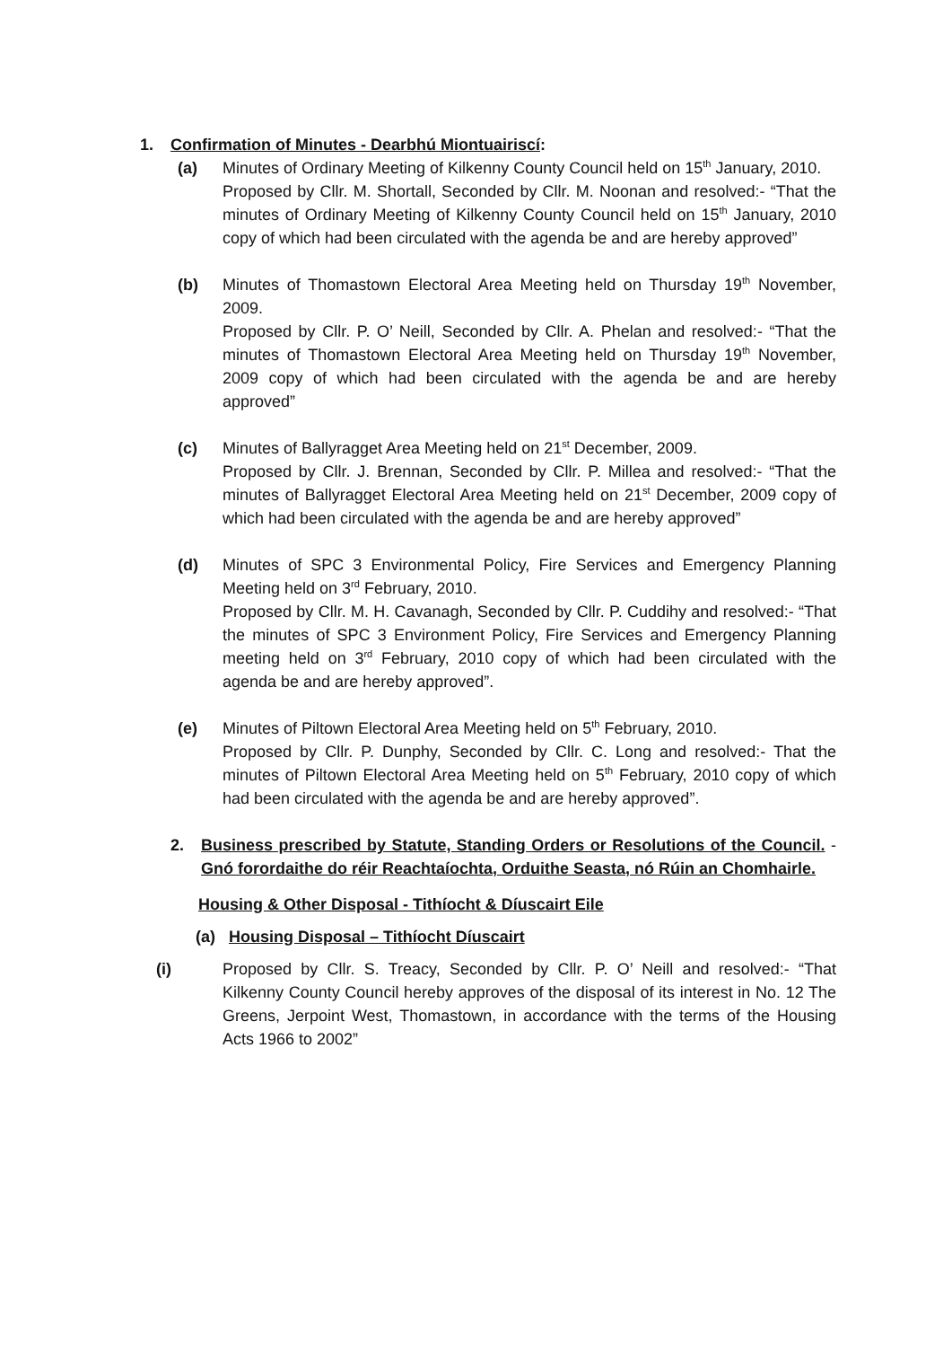1. Confirmation of Minutes - Dearbhú Miontuairiscí:
(a) Minutes of Ordinary Meeting of Kilkenny County Council held on 15<sup>th</sup> January, 2010.
Proposed by Cllr. M. Shortall, Seconded by Cllr. M. Noonan and resolved:- “That the minutes of Ordinary Meeting of Kilkenny County Council held on 15<sup>th</sup> January, 2010 copy of which had been circulated with the agenda be and are hereby approved”
(b) Minutes of Thomastown Electoral Area Meeting held on Thursday 19<sup>th</sup> November, 2009.
Proposed by Cllr. P. O’ Neill, Seconded by Cllr. A. Phelan and resolved:- “That the minutes of Thomastown Electoral Area Meeting held on Thursday 19<sup>th</sup> November, 2009 copy of which had been circulated with the agenda be and are hereby approved”
(c) Minutes of Ballyragget Area Meeting held on 21<sup>st</sup> December, 2009.
Proposed by Cllr. J. Brennan, Seconded by Cllr. P. Millea and resolved:- “That the minutes of Ballyragget Electoral Area Meeting held on 21<sup>st</sup> December, 2009 copy of which had been circulated with the agenda be and are hereby approved”
(d) Minutes of SPC 3 Environmental Policy, Fire Services and Emergency Planning Meeting held on 3<sup>rd</sup> February, 2010.
Proposed by Cllr. M. H. Cavanagh, Seconded by Cllr. P. Cuddihy and resolved:- “That the minutes of SPC 3 Environment Policy, Fire Services and Emergency Planning meeting held on 3<sup>rd</sup> February, 2010 copy of which had been circulated with the agenda be and are hereby approved”.
(e) Minutes of Piltown Electoral Area Meeting held on 5<sup>th</sup> February, 2010.
Proposed by Cllr. P. Dunphy, Seconded by Cllr. C. Long and resolved:- That the minutes of Piltown Electoral Area Meeting held on 5<sup>th</sup> February, 2010 copy of which had been circulated with the agenda be and are hereby approved”.
2. Business prescribed by Statute, Standing Orders or Resolutions of the Council. - Gnó forordaithe do réir Reachtaíochta, Orduithe Seasta, nó Rúin an Chomhairle.
Housing & Other Disposal - Tithíocht & Díuscairt Eile
(a) Housing Disposal – Tithíocht Díuscairt
(i) Proposed by Cllr. S. Treacy, Seconded by Cllr. P. O’ Neill and resolved:- “That Kilkenny County Council hereby approves of the disposal of its interest in No. 12 The Greens, Jerpoint West, Thomastown, in accordance with the terms of the Housing Acts 1966 to 2002”